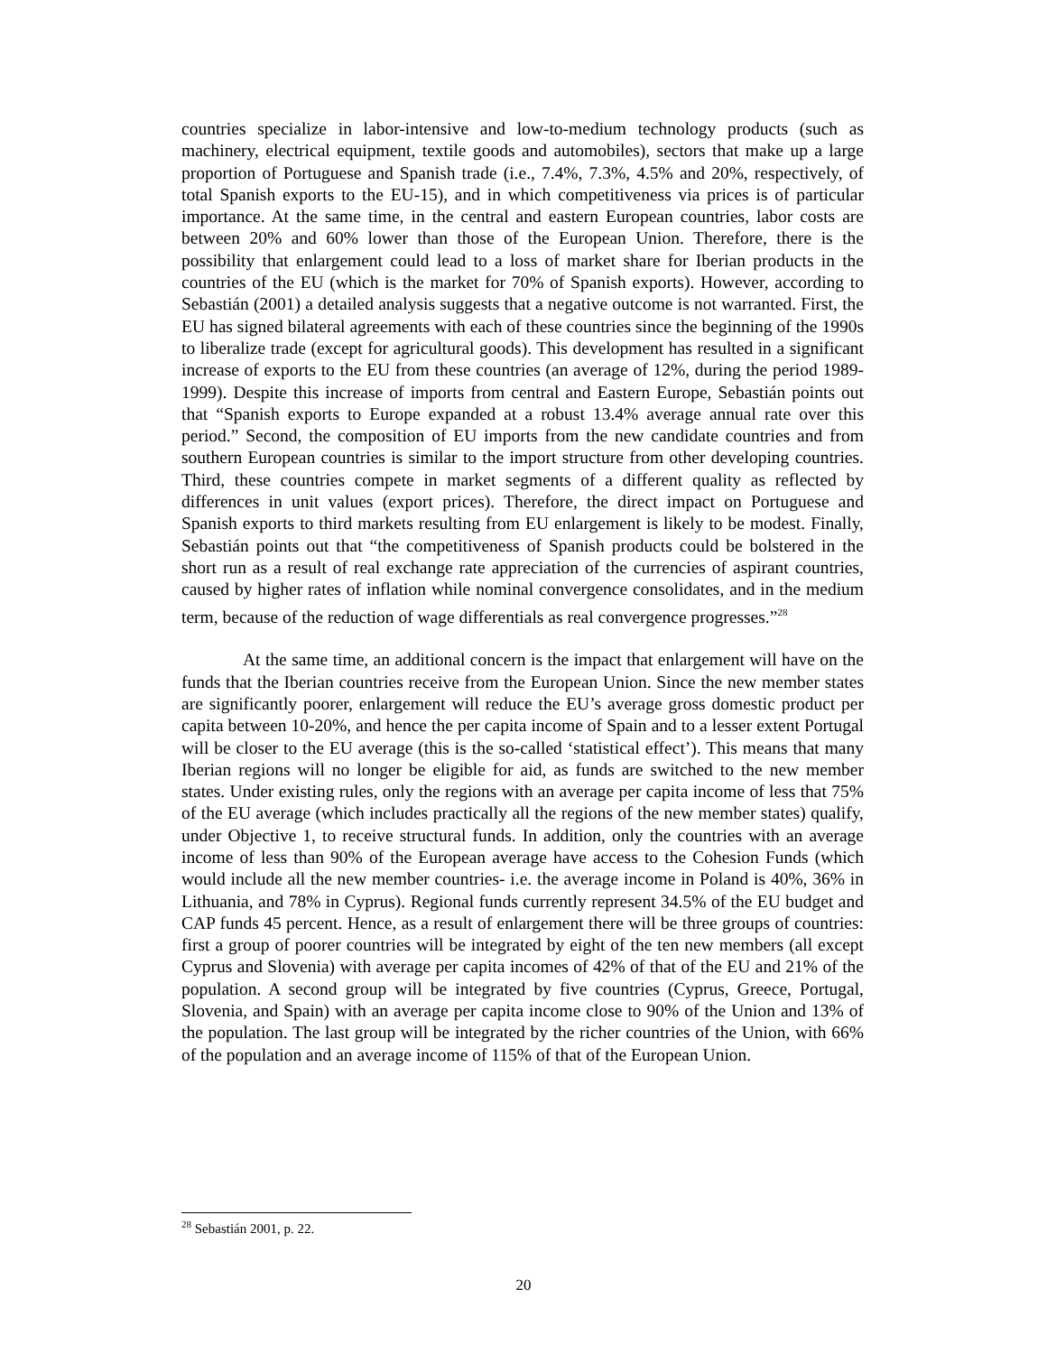countries specialize in labor-intensive and low-to-medium technology products (such as machinery, electrical equipment, textile goods and automobiles), sectors that make up a large proportion of Portuguese and Spanish trade (i.e., 7.4%, 7.3%, 4.5% and 20%, respectively, of total Spanish exports to the EU-15), and in which competitiveness via prices is of particular importance. At the same time, in the central and eastern European countries, labor costs are between 20% and 60% lower than those of the European Union. Therefore, there is the possibility that enlargement could lead to a loss of market share for Iberian products in the countries of the EU (which is the market for 70% of Spanish exports). However, according to Sebastián (2001) a detailed analysis suggests that a negative outcome is not warranted. First, the EU has signed bilateral agreements with each of these countries since the beginning of the 1990s to liberalize trade (except for agricultural goods). This development has resulted in a significant increase of exports to the EU from these countries (an average of 12%, during the period 1989-1999). Despite this increase of imports from central and Eastern Europe, Sebastián points out that “Spanish exports to Europe expanded at a robust 13.4% average annual rate over this period.” Second, the composition of EU imports from the new candidate countries and from southern European countries is similar to the import structure from other developing countries. Third, these countries compete in market segments of a different quality as reflected by differences in unit values (export prices). Therefore, the direct impact on Portuguese and Spanish exports to third markets resulting from EU enlargement is likely to be modest. Finally, Sebastián points out that “the competitiveness of Spanish products could be bolstered in the short run as a result of real exchange rate appreciation of the currencies of aspirant countries, caused by higher rates of inflation while nominal convergence consolidates, and in the medium term, because of the reduction of wage differentials as real convergence progresses.”<sup>28</sup>
At the same time, an additional concern is the impact that enlargement will have on the funds that the Iberian countries receive from the European Union. Since the new member states are significantly poorer, enlargement will reduce the EU’s average gross domestic product per capita between 10-20%, and hence the per capita income of Spain and to a lesser extent Portugal will be closer to the EU average (this is the so-called ‘statistical effect’). This means that many Iberian regions will no longer be eligible for aid, as funds are switched to the new member states. Under existing rules, only the regions with an average per capita income of less that 75% of the EU average (which includes practically all the regions of the new member states) qualify, under Objective 1, to receive structural funds. In addition, only the countries with an average income of less than 90% of the European average have access to the Cohesion Funds (which would include all the new member countries- i.e. the average income in Poland is 40%, 36% in Lithuania, and 78% in Cyprus). Regional funds currently represent 34.5% of the EU budget and CAP funds 45 percent. Hence, as a result of enlargement there will be three groups of countries: first a group of poorer countries will be integrated by eight of the ten new members (all except Cyprus and Slovenia) with average per capita incomes of 42% of that of the EU and 21% of the population. A second group will be integrated by five countries (Cyprus, Greece, Portugal, Slovenia, and Spain) with an average per capita income close to 90% of the Union and 13% of the population. The last group will be integrated by the richer countries of the Union, with 66% of the population and an average income of 115% of that of the European Union.
<sup>28</sup> Sebastián 2001, p. 22.
20